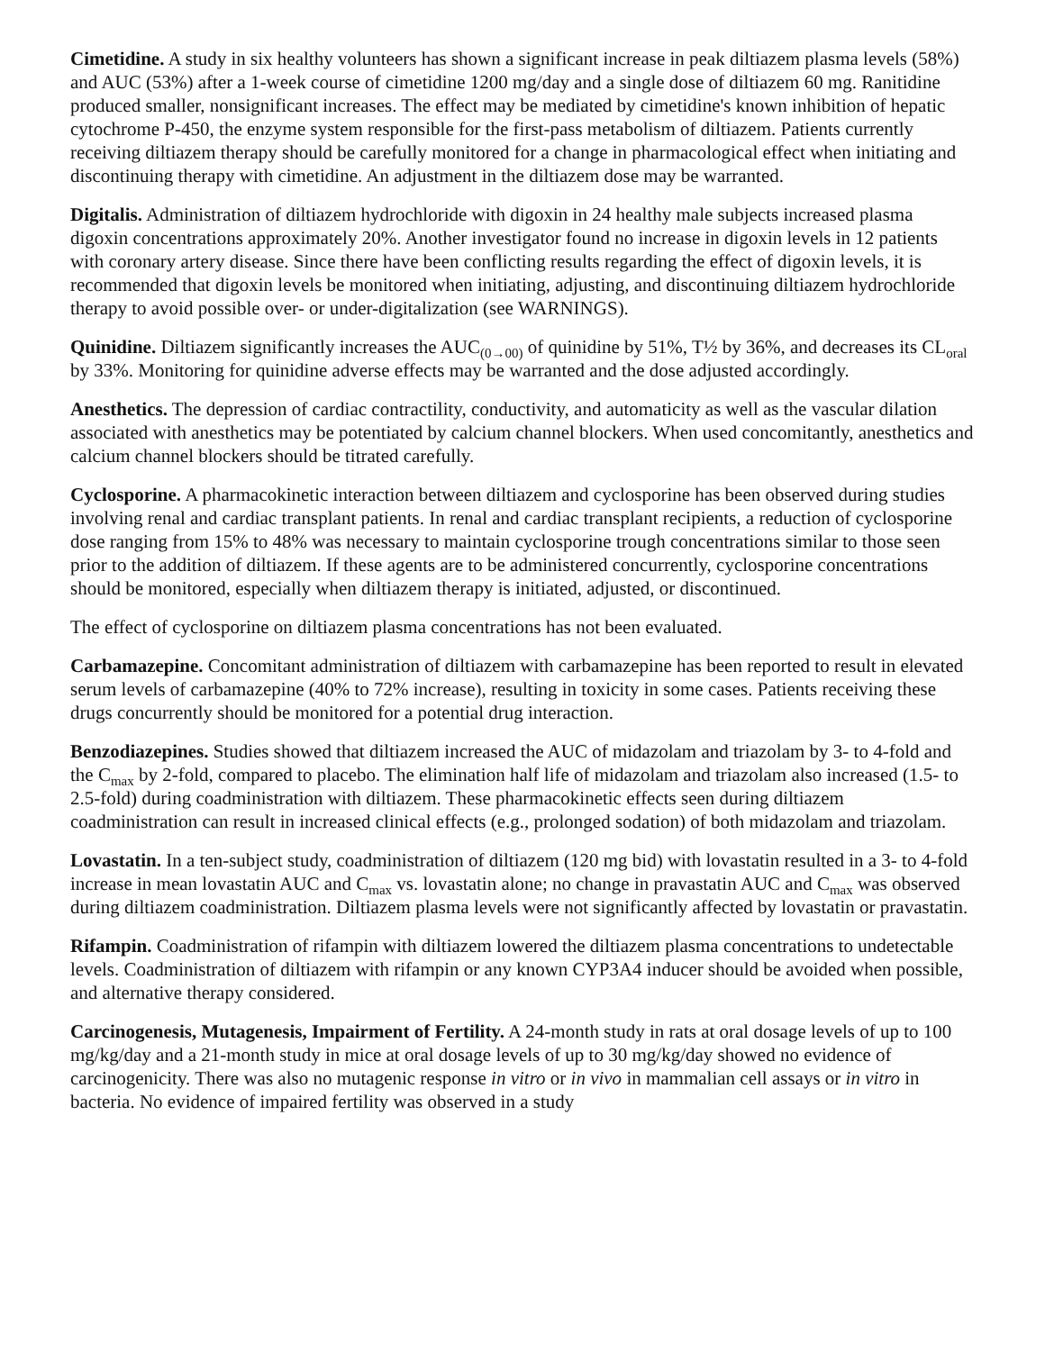Cimetidine. A study in six healthy volunteers has shown a significant increase in peak diltiazem plasma levels (58%) and AUC (53%) after a 1-week course of cimetidine 1200 mg/day and a single dose of diltiazem 60 mg. Ranitidine produced smaller, nonsignificant increases. The effect may be mediated by cimetidine's known inhibition of hepatic cytochrome P-450, the enzyme system responsible for the first-pass metabolism of diltiazem. Patients currently receiving diltiazem therapy should be carefully monitored for a change in pharmacological effect when initiating and discontinuing therapy with cimetidine. An adjustment in the diltiazem dose may be warranted.
Digitalis. Administration of diltiazem hydrochloride with digoxin in 24 healthy male subjects increased plasma digoxin concentrations approximately 20%. Another investigator found no increase in digoxin levels in 12 patients with coronary artery disease. Since there have been conflicting results regarding the effect of digoxin levels, it is recommended that digoxin levels be monitored when initiating, adjusting, and discontinuing diltiazem hydrochloride therapy to avoid possible over- or under-digitalization (see WARNINGS).
Quinidine. Diltiazem significantly increases the AUC<sub>(0→00)</sub> of quinidine by 51%, T½ by 36%, and decreases its CL<sub>oral</sub> by 33%. Monitoring for quinidine adverse effects may be warranted and the dose adjusted accordingly.
Anesthetics. The depression of cardiac contractility, conductivity, and automaticity as well as the vascular dilation associated with anesthetics may be potentiated by calcium channel blockers. When used concomitantly, anesthetics and calcium channel blockers should be titrated carefully.
Cyclosporine. A pharmacokinetic interaction between diltiazem and cyclosporine has been observed during studies involving renal and cardiac transplant patients. In renal and cardiac transplant recipients, a reduction of cyclosporine dose ranging from 15% to 48% was necessary to maintain cyclosporine trough concentrations similar to those seen prior to the addition of diltiazem. If these agents are to be administered concurrently, cyclosporine concentrations should be monitored, especially when diltiazem therapy is initiated, adjusted, or discontinued.
The effect of cyclosporine on diltiazem plasma concentrations has not been evaluated.
Carbamazepine. Concomitant administration of diltiazem with carbamazepine has been reported to result in elevated serum levels of carbamazepine (40% to 72% increase), resulting in toxicity in some cases. Patients receiving these drugs concurrently should be monitored for a potential drug interaction.
Benzodiazepines. Studies showed that diltiazem increased the AUC of midazolam and triazolam by 3- to 4-fold and the C<sub>max</sub> by 2-fold, compared to placebo. The elimination half life of midazolam and triazolam also increased (1.5- to 2.5-fold) during coadministration with diltiazem. These pharmacokinetic effects seen during diltiazem coadministration can result in increased clinical effects (e.g., prolonged sodation) of both midazolam and triazolam.
Lovastatin. In a ten-subject study, coadministration of diltiazem (120 mg bid) with lovastatin resulted in a 3- to 4-fold increase in mean lovastatin AUC and C<sub>max</sub> vs. lovastatin alone; no change in pravastatin AUC and C<sub>max</sub> was observed during diltiazem coadministration. Diltiazem plasma levels were not significantly affected by lovastatin or pravastatin.
Rifampin. Coadministration of rifampin with diltiazem lowered the diltiazem plasma concentrations to undetectable levels. Coadministration of diltiazem with rifampin or any known CYP3A4 inducer should be avoided when possible, and alternative therapy considered.
Carcinogenesis, Mutagenesis, Impairment of Fertility. A 24-month study in rats at oral dosage levels of up to 100 mg/kg/day and a 21-month study in mice at oral dosage levels of up to 30 mg/kg/day showed no evidence of carcinogenicity. There was also no mutagenic response in vitro or in vivo in mammalian cell assays or in vitro in bacteria. No evidence of impaired fertility was observed in a study